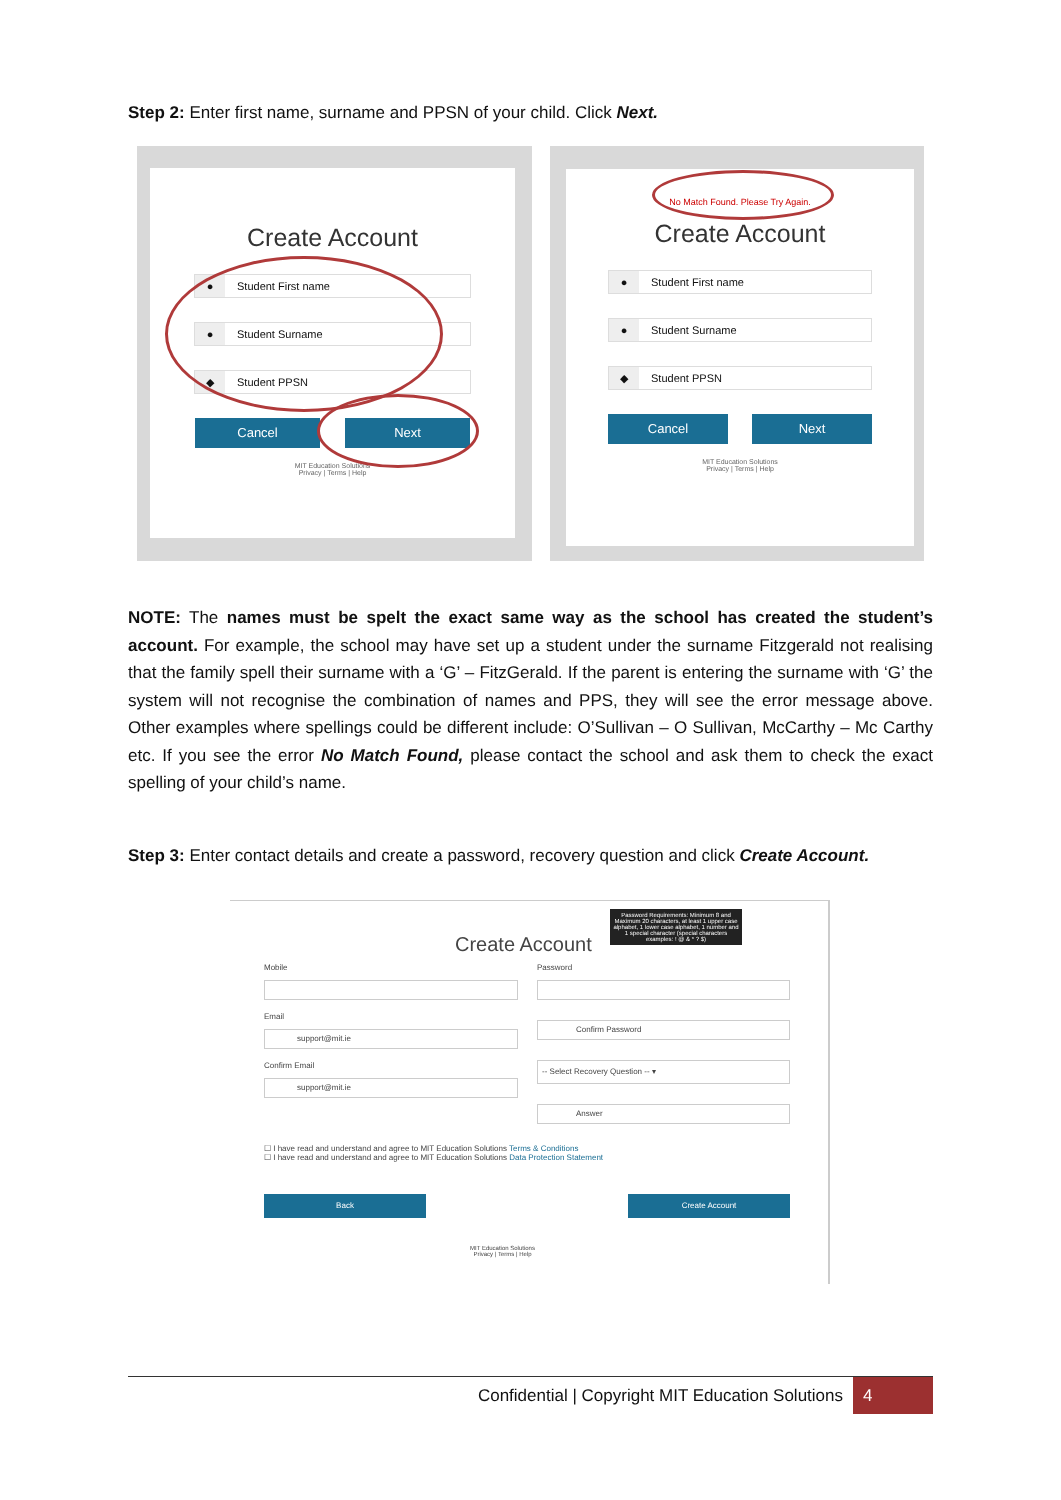Step 2: Enter first name, surname and PPSN of your child. Click Next.
Create Account
● Student First name
● Student Surname
◆ Student PPSN
Cancel Next
MIT Education Solutions
Privacy | Terms | Help
No Match Found. Please Try Again.
Create Account
● Student First name
● Student Surname
◆ Student PPSN
Cancel Next
MIT Education Solutions
Privacy | Terms | Help
NOTE: The names must be spelt the exact same way as the school has created the student’s account. For example, the school may have set up a student under the surname Fitzgerald not realising that the family spell their surname with a ‘G’ – FitzGerald. If the parent is entering the surname with ‘G’ the system will not recognise the combination of names and PPS, they will see the error message above. Other examples where spellings could be different include: O’Sullivan – O Sullivan, McCarthy – Mc Carthy etc. If you see the error No Match Found, please contact the school and ask them to check the exact spelling of your child’s name.
Step 3: Enter contact details and create a password, recovery question and click Create Account.
Create Account
Password Requirements: Minimum 8 and Maximum 20 characters, at least 1 upper case alphabet, 1 lower case alphabet, 1 number and 1 special character (special characters examples: ! @ & * ? $)
Mobile
Email
support@mit.ie
Confirm Email
support@mit.ie
Password
Confirm Password
-- Select Recovery Question -- ▾
Answer
☐ I have read and understand and agree to MIT Education Solutions Terms & Conditions
☐ I have read and understand and agree to MIT Education Solutions Data Protection Statement
Back Create Account
MIT Education Solutions
Privacy | Terms | Help
Confidential | Copyright MIT Education Solutions 4